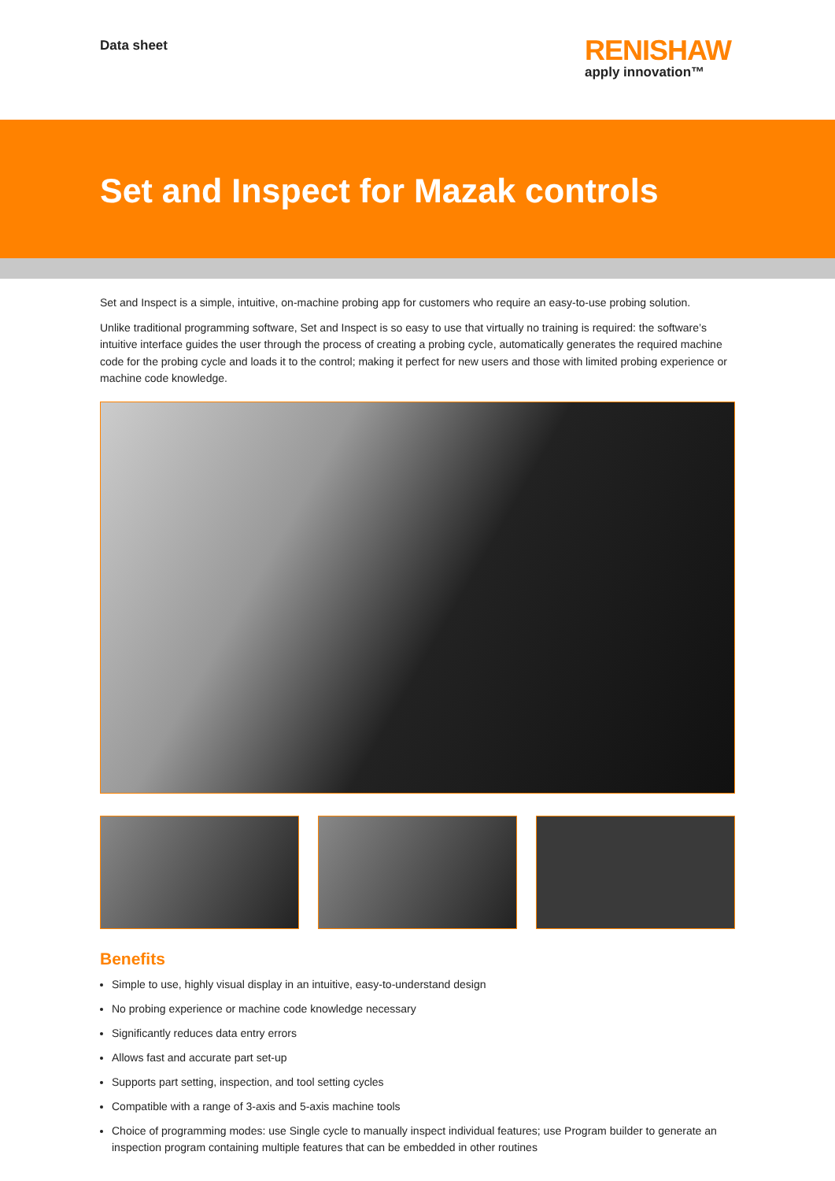Data sheet
RENISHAW
apply innovation™
Set and Inspect for Mazak controls
Set and Inspect is a simple, intuitive, on-machine probing app for customers who require an easy-to-use probing solution.
Unlike traditional programming software, Set and Inspect is so easy to use that virtually no training is required: the software’s intuitive interface guides the user through the process of creating a probing cycle, automatically generates the required machine code for the probing cycle and loads it to the control; making it perfect for new users and those with limited probing experience or machine code knowledge.
Benefits
Simple to use, highly visual display in an intuitive, easy-to-understand design
No probing experience or machine code knowledge necessary
Significantly reduces data entry errors
Allows fast and accurate part set-up
Supports part setting, inspection, and tool setting cycles
Compatible with a range of 3-axis and 5-axis machine tools
Choice of programming modes: use Single cycle to manually inspect individual features; use Program builder to generate an inspection program containing multiple features that can be embedded in other routines